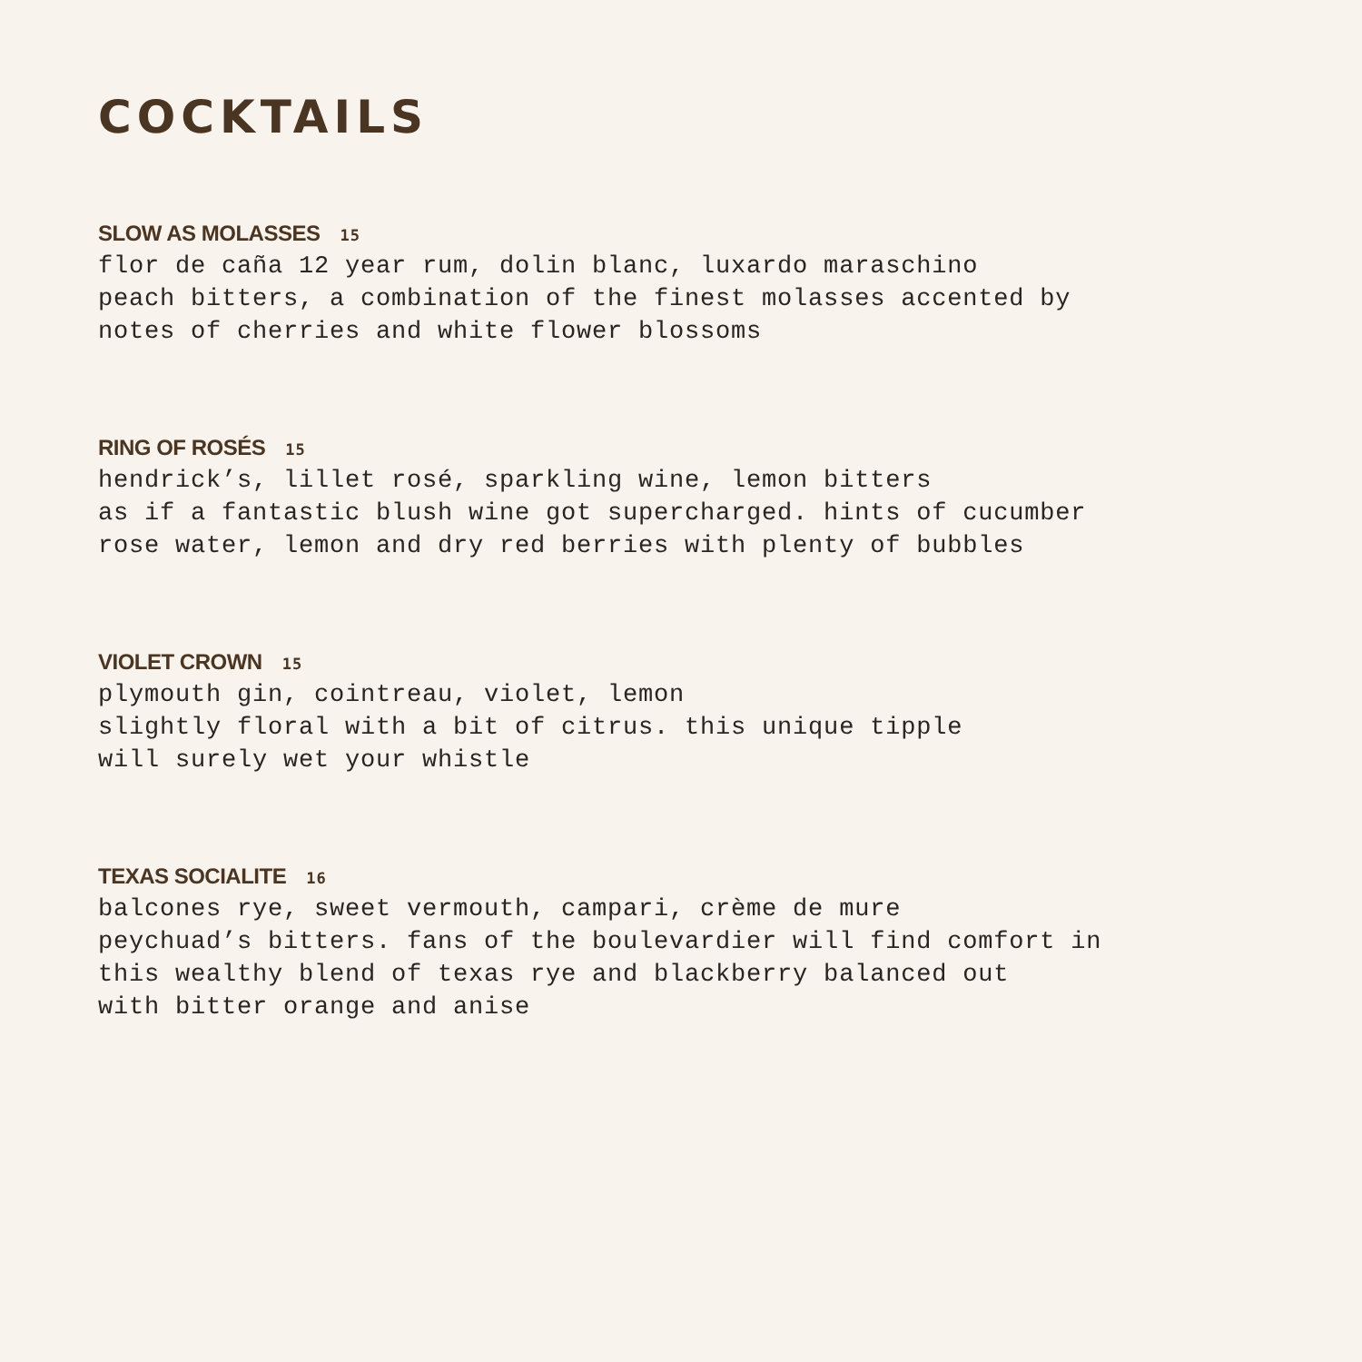COCKTAILS
SLOW AS MOLASSES 15
flor de caña 12 year rum, dolin blanc, luxardo maraschino
peach bitters, a combination of the finest molasses accented by
notes of cherries and white flower blossoms
RING OF ROSÉS 15
hendrick’s, lillet rosé, sparkling wine, lemon bitters
as if a fantastic blush wine got supercharged. hints of cucumber
rose water, lemon and dry red berries with plenty of bubbles
VIOLET CROWN 15
plymouth gin, cointreau, violet, lemon
slightly floral with a bit of citrus. this unique tipple
will surely wet your whistle
TEXAS SOCIALITE 16
balcones rye, sweet vermouth, campari, crème de mure
peychuad’s bitters. fans of the boulevardier will find comfort in
this wealthy blend of texas rye and blackberry balanced out
with bitter orange and anise